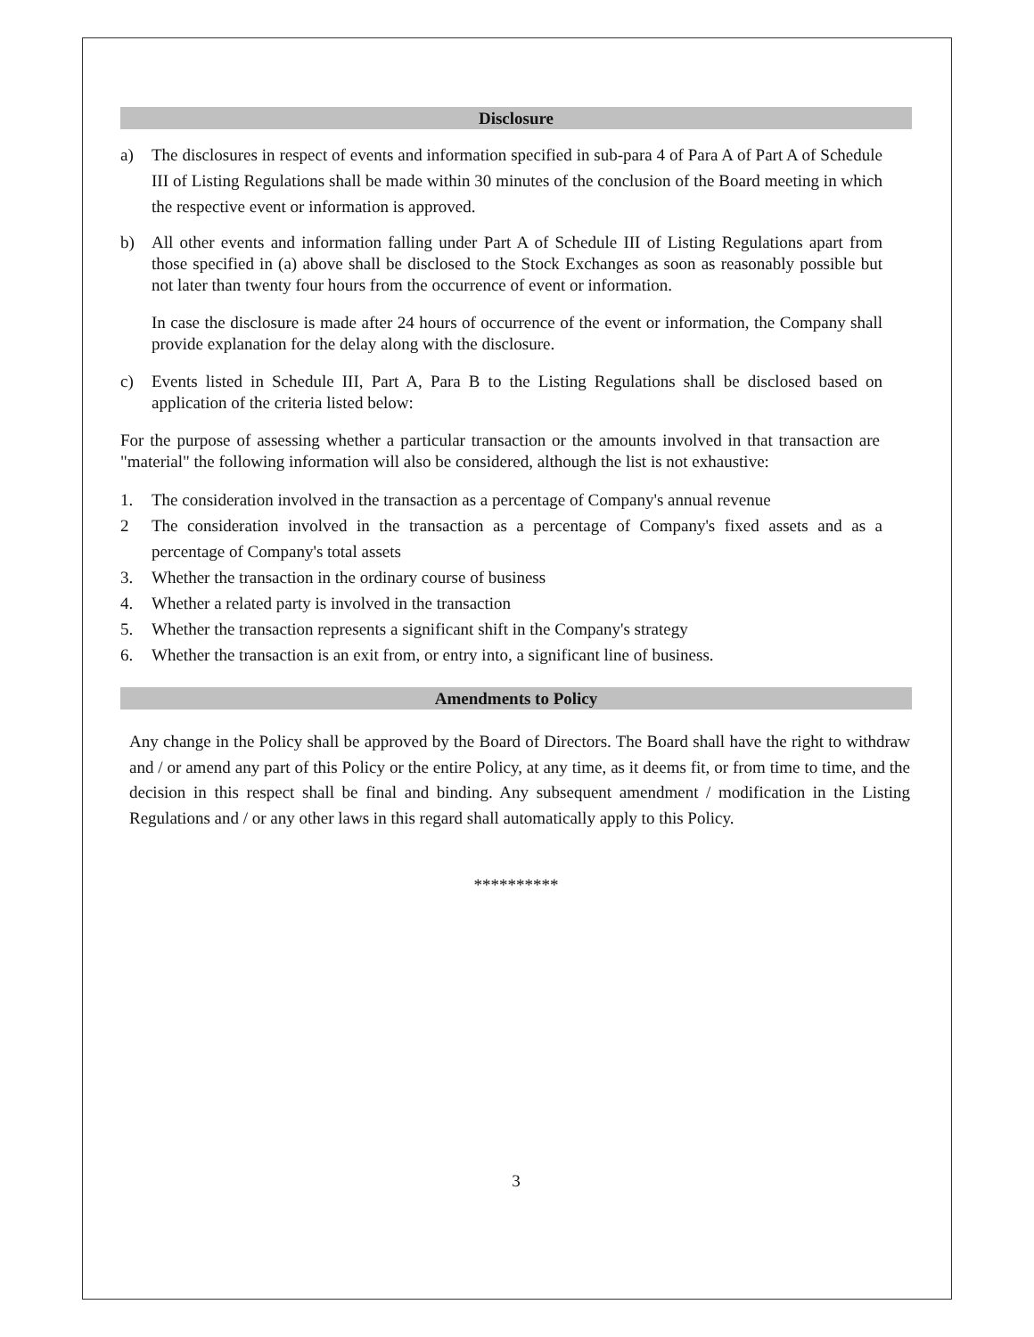Disclosure
a) The disclosures in respect of events and information specified in sub-para 4 of Para A of Part A of Schedule III of Listing Regulations shall be made within 30 minutes of the conclusion of the Board meeting in which the respective event or information is approved.
b) All other events and information falling under Part A of Schedule III of Listing Regulations apart from those specified in (a) above shall be disclosed to the Stock Exchanges as soon as reasonably possible but not later than twenty four hours from the occurrence of event or information.
In case the disclosure is made after 24 hours of occurrence of the event or information, the Company shall provide explanation for the delay along with the disclosure.
c) Events listed in Schedule III, Part A, Para B to the Listing Regulations shall be disclosed based on application of the criteria listed below:
For the purpose of assessing whether a particular transaction or the amounts involved in that transaction are "material" the following information will also be considered, although the list is not exhaustive:
1. The consideration involved in the transaction as a percentage of Company's annual revenue
2 The consideration involved in the transaction as a percentage of Company's fixed assets and as a percentage of Company's total assets
3. Whether the transaction in the ordinary course of business
4. Whether a related party is involved in the transaction
5. Whether the transaction represents a significant shift in the Company's strategy
6. Whether the transaction is an exit from, or entry into, a significant line of business.
Amendments to Policy
Any change in the Policy shall be approved by the Board of Directors. The Board shall have the right to withdraw and / or amend any part of this Policy or the entire Policy, at any time, as it deems fit, or from time to time, and the decision in this respect shall be final and binding. Any subsequent amendment / modification in the Listing Regulations and / or any other laws in this regard shall automatically apply to this Policy.
**********
3